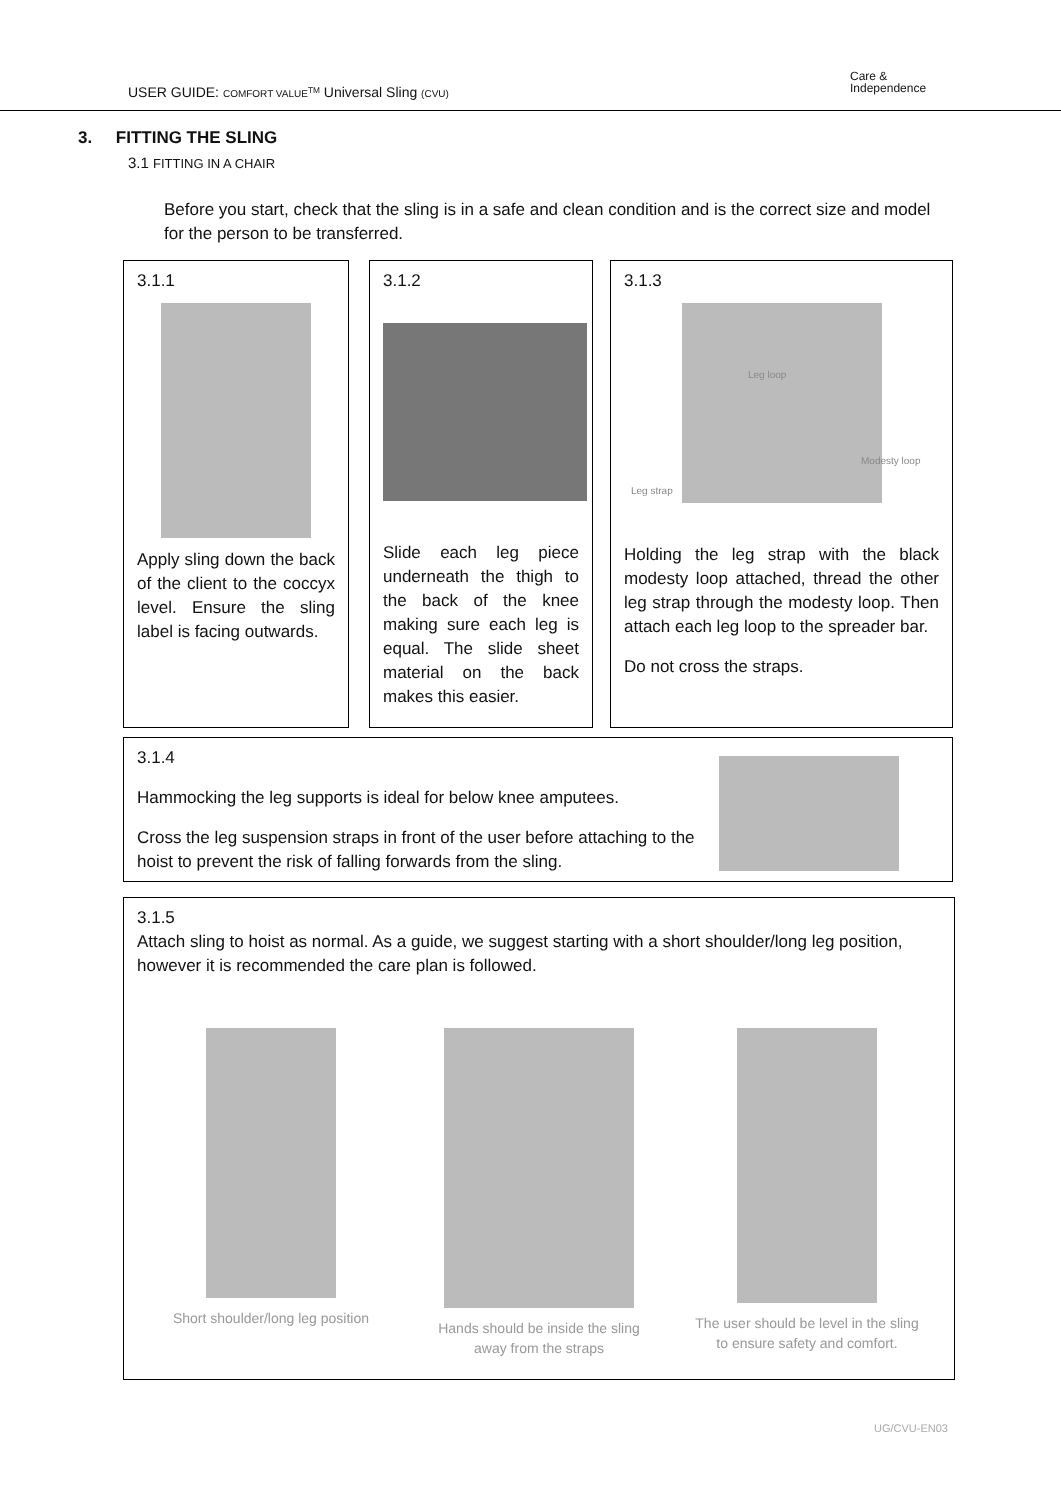USER GUIDE: COMFORT VALUE<sup>TM</sup> Universal Sling (CVU)
Care &
Independence
3. FITTING THE SLING
3.1 FITTING IN A CHAIR
Before you start, check that the sling is in a safe and clean condition and is the correct size and model for the person to be transferred.
3.1.1
Apply sling down the back of the client to the coccyx level. Ensure the sling label is facing outwards.
3.1.2
Slide each leg piece underneath the thigh to the back of the knee making sure each leg is equal. The slide sheet material on the back makes this easier.
3.1.3
Leg loop
Modesty loop
Leg strap
Holding the leg strap with the black modesty loop attached, thread the other leg strap through the modesty loop. Then attach each leg loop to the spreader bar.
Do not cross the straps.
3.1.4
Hammocking the leg supports is ideal for below knee amputees.
Cross the leg suspension straps in front of the user before attaching to the hoist to prevent the risk of falling forwards from the sling.
3.1.5
Attach sling to hoist as normal. As a guide, we suggest starting with a short shoulder/long leg position, however it is recommended the care plan is followed.
Short shoulder/long leg position
Hands should be inside the sling away from the straps
The user should be level in the sling to ensure safety and comfort.
UG/CVU-EN03